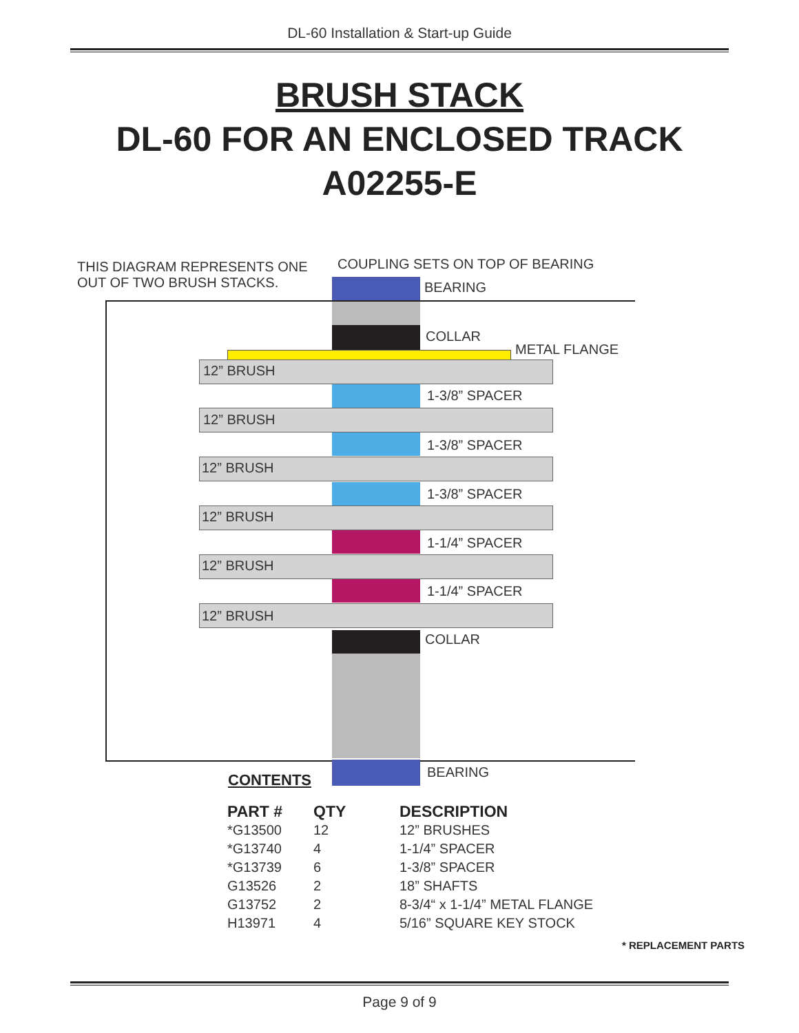DL-60 Installation & Start-up Guide
BRUSH STACK
DL-60 FOR AN ENCLOSED TRACK
A02255-E
THIS DIAGRAM REPRESENTS ONE
OUT OF TWO BRUSH STACKS.
COUPLING SETS ON TOP OF BEARING
BEARING
COLLAR
METAL FLANGE
12” BRUSH
1-3/8” SPACER
12” BRUSH
1-3/8” SPACER
12” BRUSH
1-3/8” SPACER
12” BRUSH
1-1/4” SPACER
12” BRUSH
1-1/4” SPACER
12” BRUSH
COLLAR
CONTENTS BEARING
| PART # | QTY | DESCRIPTION |
| --- | --- | --- |
| *G13500 | 12 | 12” BRUSHES |
| *G13740 | 4 | 1-1/4” SPACER |
| *G13739 | 6 | 1-3/8” SPACER |
| G13526 | 2 | 18” SHAFTS |
| G13752 | 2 | 8-3/4“ x 1-1/4” METAL FLANGE |
| H13971 | 4 | 5/16” SQUARE KEY STOCK |
* REPLACEMENT PARTS
Page 9 of 9